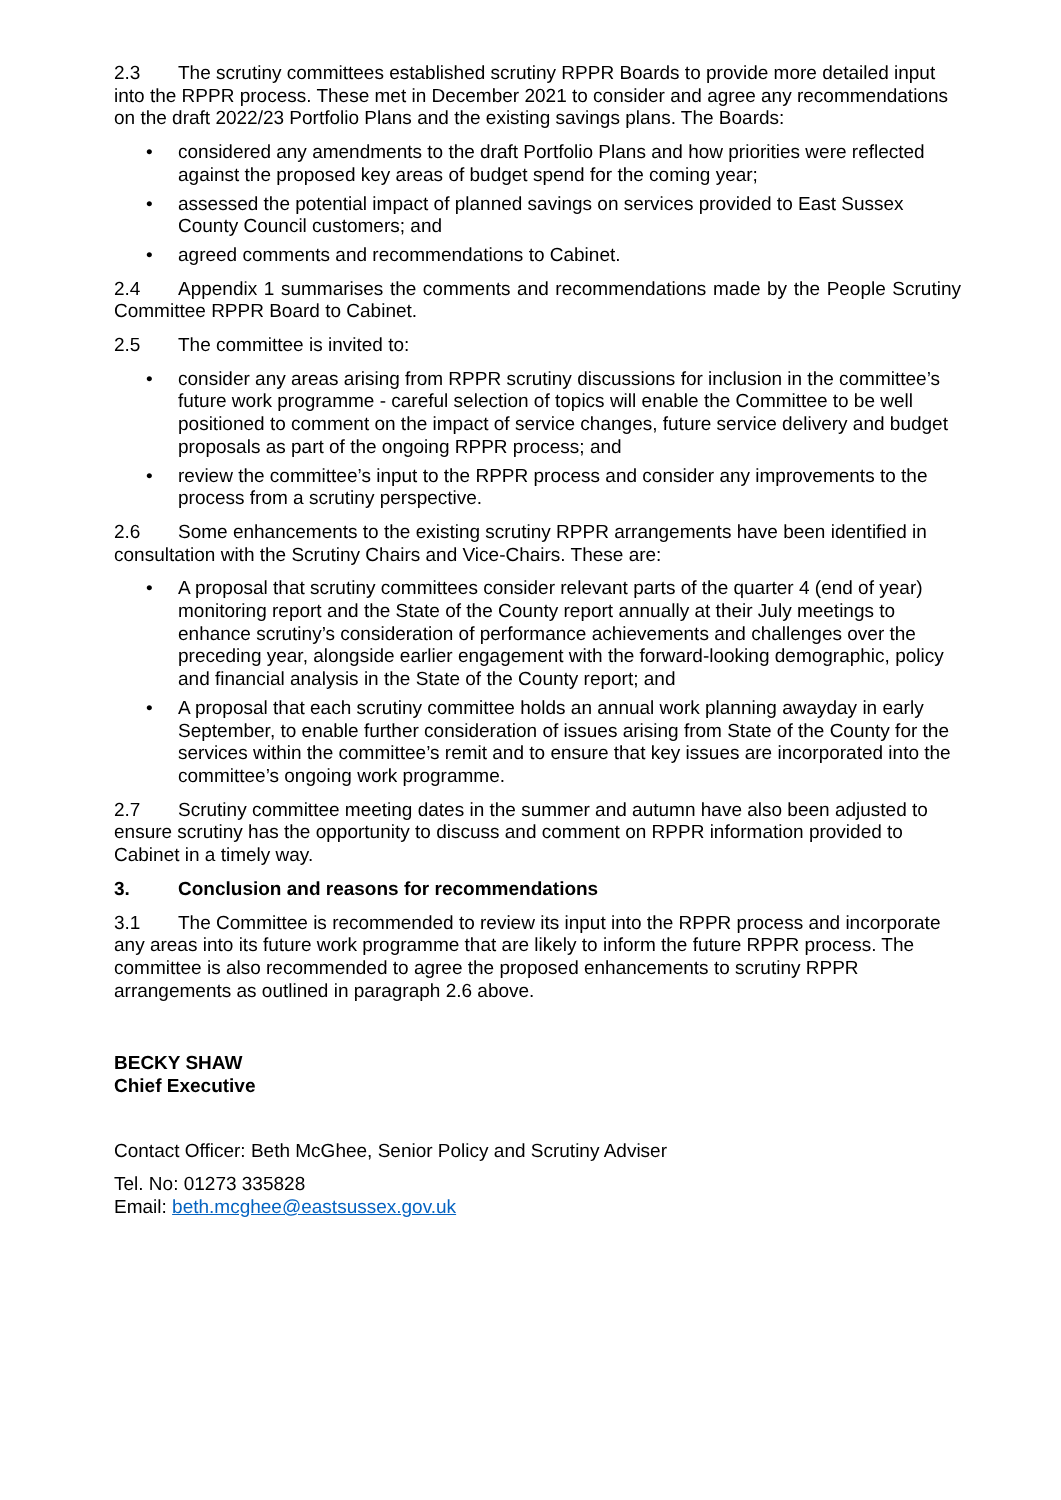2.3 The scrutiny committees established scrutiny RPPR Boards to provide more detailed input into the RPPR process. These met in December 2021 to consider and agree any recommendations on the draft 2022/23 Portfolio Plans and the existing savings plans. The Boards:
• considered any amendments to the draft Portfolio Plans and how priorities were reflected against the proposed key areas of budget spend for the coming year;
• assessed the potential impact of planned savings on services provided to East Sussex County Council customers; and
• agreed comments and recommendations to Cabinet.
2.4 Appendix 1 summarises the comments and recommendations made by the People Scrutiny Committee RPPR Board to Cabinet.
2.5 The committee is invited to:
• consider any areas arising from RPPR scrutiny discussions for inclusion in the committee’s future work programme - careful selection of topics will enable the Committee to be well positioned to comment on the impact of service changes, future service delivery and budget proposals as part of the ongoing RPPR process; and
• review the committee’s input to the RPPR process and consider any improvements to the process from a scrutiny perspective.
2.6 Some enhancements to the existing scrutiny RPPR arrangements have been identified in consultation with the Scrutiny Chairs and Vice-Chairs. These are:
• A proposal that scrutiny committees consider relevant parts of the quarter 4 (end of year) monitoring report and the State of the County report annually at their July meetings to enhance scrutiny’s consideration of performance achievements and challenges over the preceding year, alongside earlier engagement with the forward-looking demographic, policy and financial analysis in the State of the County report; and
• A proposal that each scrutiny committee holds an annual work planning awayday in early September, to enable further consideration of issues arising from State of the County for the services within the committee’s remit and to ensure that key issues are incorporated into the committee’s ongoing work programme.
2.7 Scrutiny committee meeting dates in the summer and autumn have also been adjusted to ensure scrutiny has the opportunity to discuss and comment on RPPR information provided to Cabinet in a timely way.
3. Conclusion and reasons for recommendations
3.1 The Committee is recommended to review its input into the RPPR process and incorporate any areas into its future work programme that are likely to inform the future RPPR process. The committee is also recommended to agree the proposed enhancements to scrutiny RPPR arrangements as outlined in paragraph 2.6 above.
BECKY SHAW
Chief Executive
Contact Officer: Beth McGhee, Senior Policy and Scrutiny Adviser
Tel. No: 01273 335828
Email: beth.mcghee@eastsussex.gov.uk